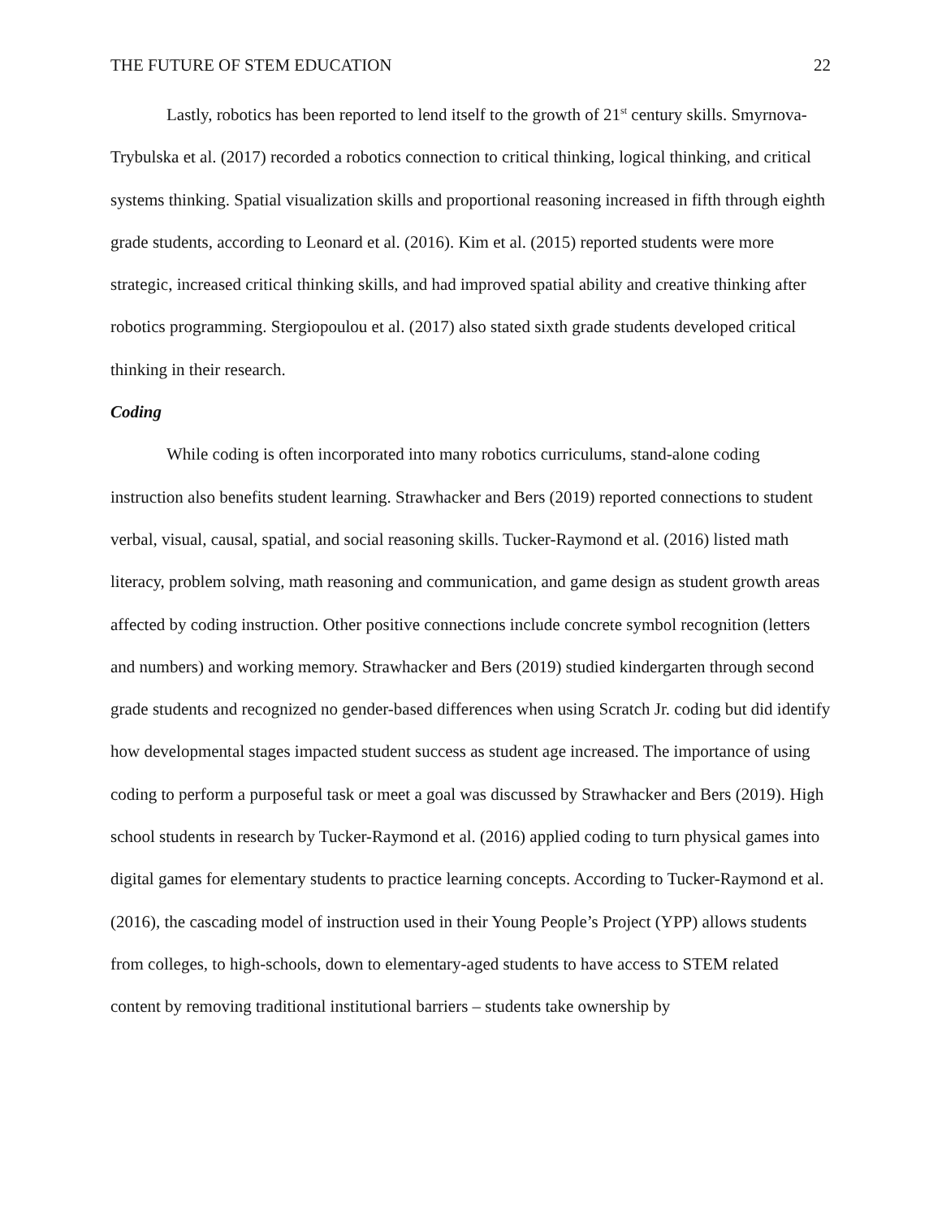THE FUTURE OF STEM EDUCATION 22
Lastly, robotics has been reported to lend itself to the growth of 21<sup>st</sup> century skills. Smyrnova-Trybulska et al. (2017) recorded a robotics connection to critical thinking, logical thinking, and critical systems thinking. Spatial visualization skills and proportional reasoning increased in fifth through eighth grade students, according to Leonard et al. (2016). Kim et al. (2015) reported students were more strategic, increased critical thinking skills, and had improved spatial ability and creative thinking after robotics programming. Stergiopoulou et al. (2017) also stated sixth grade students developed critical thinking in their research.
Coding
While coding is often incorporated into many robotics curriculums, stand-alone coding instruction also benefits student learning. Strawhacker and Bers (2019) reported connections to student verbal, visual, causal, spatial, and social reasoning skills. Tucker-Raymond et al. (2016) listed math literacy, problem solving, math reasoning and communication, and game design as student growth areas affected by coding instruction. Other positive connections include concrete symbol recognition (letters and numbers) and working memory. Strawhacker and Bers (2019) studied kindergarten through second grade students and recognized no gender-based differences when using Scratch Jr. coding but did identify how developmental stages impacted student success as student age increased. The importance of using coding to perform a purposeful task or meet a goal was discussed by Strawhacker and Bers (2019). High school students in research by Tucker-Raymond et al. (2016) applied coding to turn physical games into digital games for elementary students to practice learning concepts. According to Tucker-Raymond et al. (2016), the cascading model of instruction used in their Young People’s Project (YPP) allows students from colleges, to high-schools, down to elementary-aged students to have access to STEM related content by removing traditional institutional barriers – students take ownership by